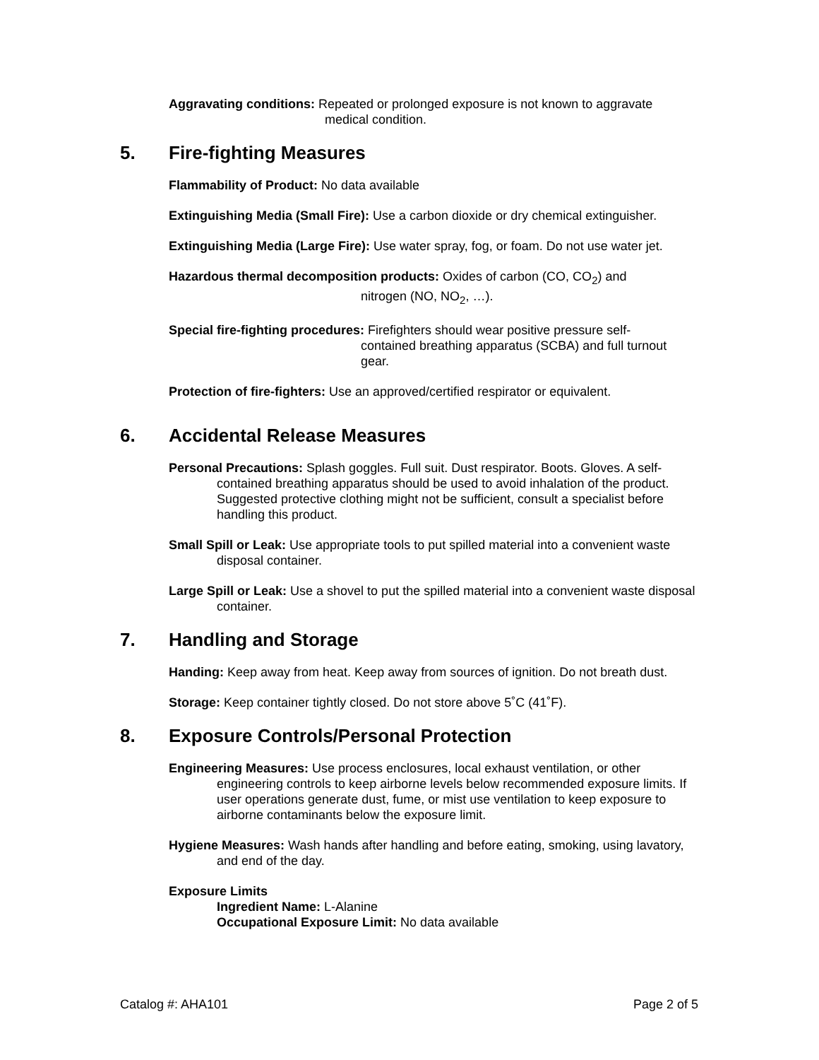Aggravating conditions: Repeated or prolonged exposure is not known to aggravate
medical condition.
5. Fire-fighting Measures
Flammability of Product: No data available
Extinguishing Media (Small Fire): Use a carbon dioxide or dry chemical extinguisher.
Extinguishing Media (Large Fire): Use water spray, fog, or foam. Do not use water jet.
Hazardous thermal decomposition products: Oxides of carbon (CO, CO<sub>2</sub>) and
nitrogen (NO, NO<sub>2</sub>, …).
Special fire-fighting procedures: Firefighters should wear positive pressure self-
contained breathing apparatus (SCBA) and full turnout gear.
Protection of fire-fighters: Use an approved/certified respirator or equivalent.
6. Accidental Release Measures
Personal Precautions: Splash goggles. Full suit. Dust respirator. Boots. Gloves. A self-contained breathing apparatus should be used to avoid inhalation of the product. Suggested protective clothing might not be sufficient, consult a specialist before handling this product.
Small Spill or Leak: Use appropriate tools to put spilled material into a convenient waste disposal container.
Large Spill or Leak: Use a shovel to put the spilled material into a convenient waste disposal container.
7. Handling and Storage
Handing: Keep away from heat. Keep away from sources of ignition. Do not breath dust.
Storage: Keep container tightly closed. Do not store above 5˚C (41˚F).
8. Exposure Controls/Personal Protection
Engineering Measures: Use process enclosures, local exhaust ventilation, or other engineering controls to keep airborne levels below recommended exposure limits. If user operations generate dust, fume, or mist use ventilation to keep exposure to airborne contaminants below the exposure limit.
Hygiene Measures: Wash hands after handling and before eating, smoking, using lavatory, and end of the day.
Exposure Limits
Ingredient Name: L-Alanine
Occupational Exposure Limit: No data available
Catalog #: AHA101 Page 2 of 5